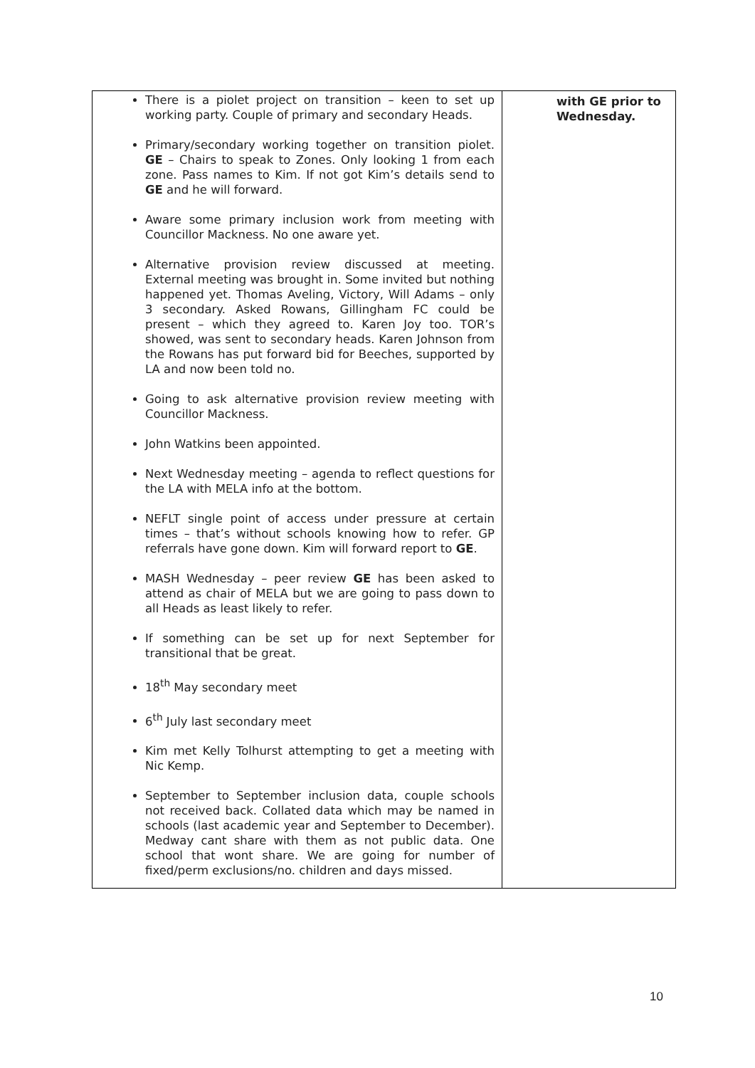| There is a piolet project on transition – keen to set up working party. Couple of primary and secondary Heads. Primary/secondary working together on transition piolet. GE – Chairs to speak to Zones. Only looking 1 from each zone. Pass names to Kim. If not got Kim’s details send to GE and he will forward. Aware some primary inclusion work from meeting with Councillor Mackness. No one aware yet. Alternative provision review discussed at meeting. External meeting was brought in. Some invited but nothing happened yet. Thomas Aveling, Victory, Will Adams – only 3 secondary. Asked Rowans, Gillingham FC could be present – which they agreed to. Karen Joy too. TOR’s showed, was sent to secondary heads. Karen Johnson from the Rowans has put forward bid for Beeches, supported by LA and now been told no. Going to ask alternative provision review meeting with Councillor Mackness. John Watkins been appointed. Next Wednesday meeting – agenda to reflect questions for the LA with MELA info at the bottom. NEFLT single point of access under pressure at certain times – that’s without schools knowing how to refer. GP referrals have gone down. Kim will forward report to GE . MASH Wednesday – peer review GE has been asked to attend as chair of MELA but we are going to pass down to all Heads as least likely to refer. If something can be set up for next September for transitional that be great. 18<sup>th</sup> May secondary meet 6<sup>th</sup> July last secondary meet Kim met Kelly Tolhurst attempting to get a meeting with Nic Kemp. September to September inclusion data, couple schools not received back. Collated data which may be named in schools (last academic year and September to December). Medway cant share with them as not public data. One school that wont share. We are going for number of fixed/perm exclusions/no. children and days missed. | with GE prior to Wednesday. |
10